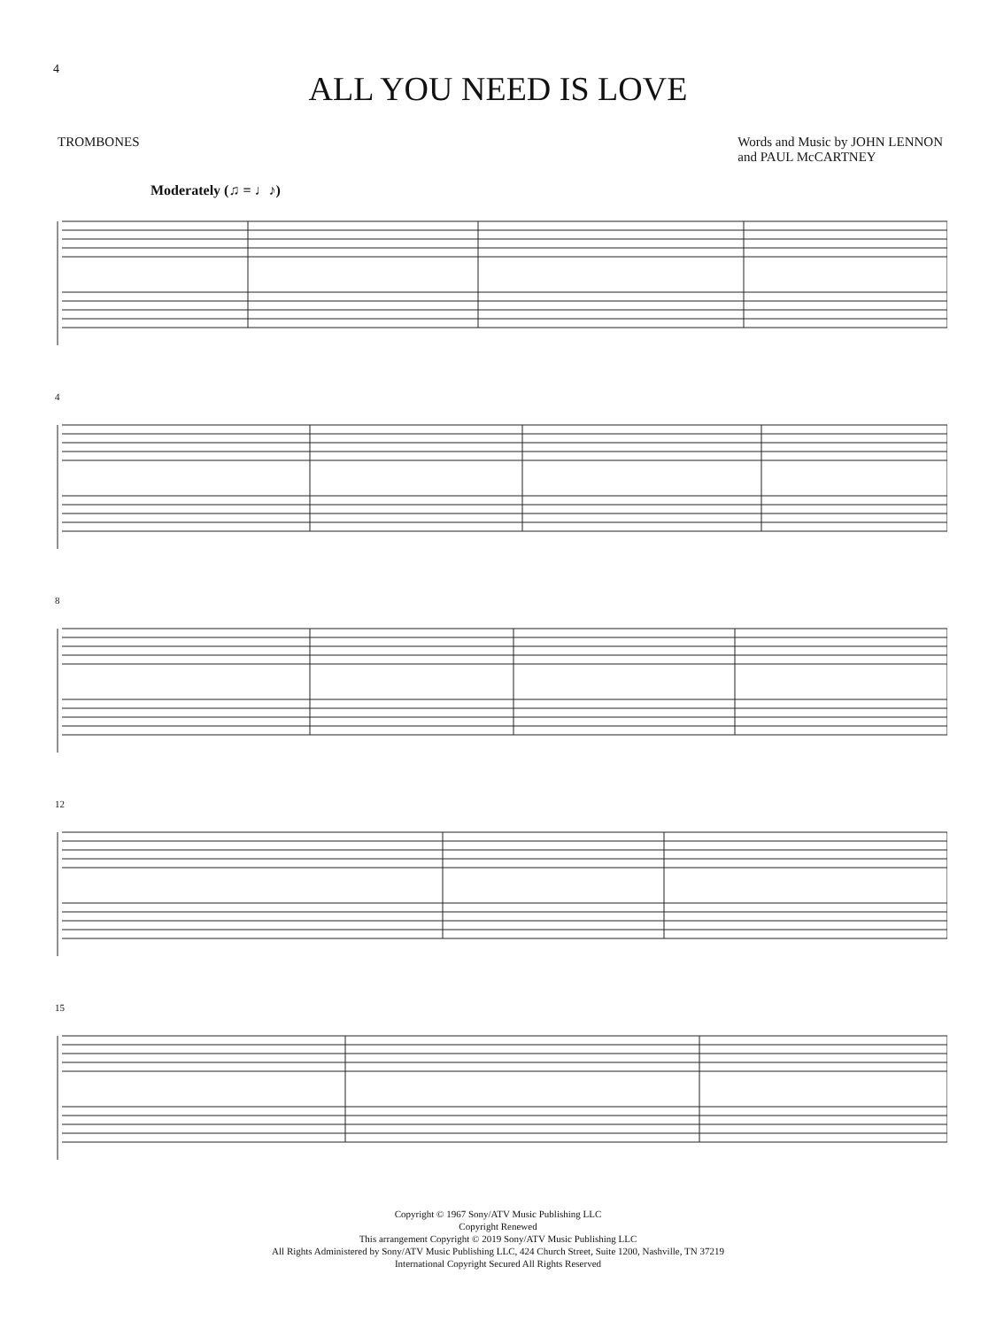4
ALL YOU NEED IS LOVE
TROMBONES Words and Music by JOHN LENNON
and PAUL McCARTNEY
Moderately (♫ = ♩♪)
4
8
12
15
Copyright © 1967 Sony/ATV Music Publishing LLC
Copyright Renewed
This arrangement Copyright © 2019 Sony/ATV Music Publishing LLC
All Rights Administered by Sony/ATV Music Publishing LLC, 424 Church Street, Suite 1200, Nashville, TN 37219
International Copyright Secured All Rights Reserved